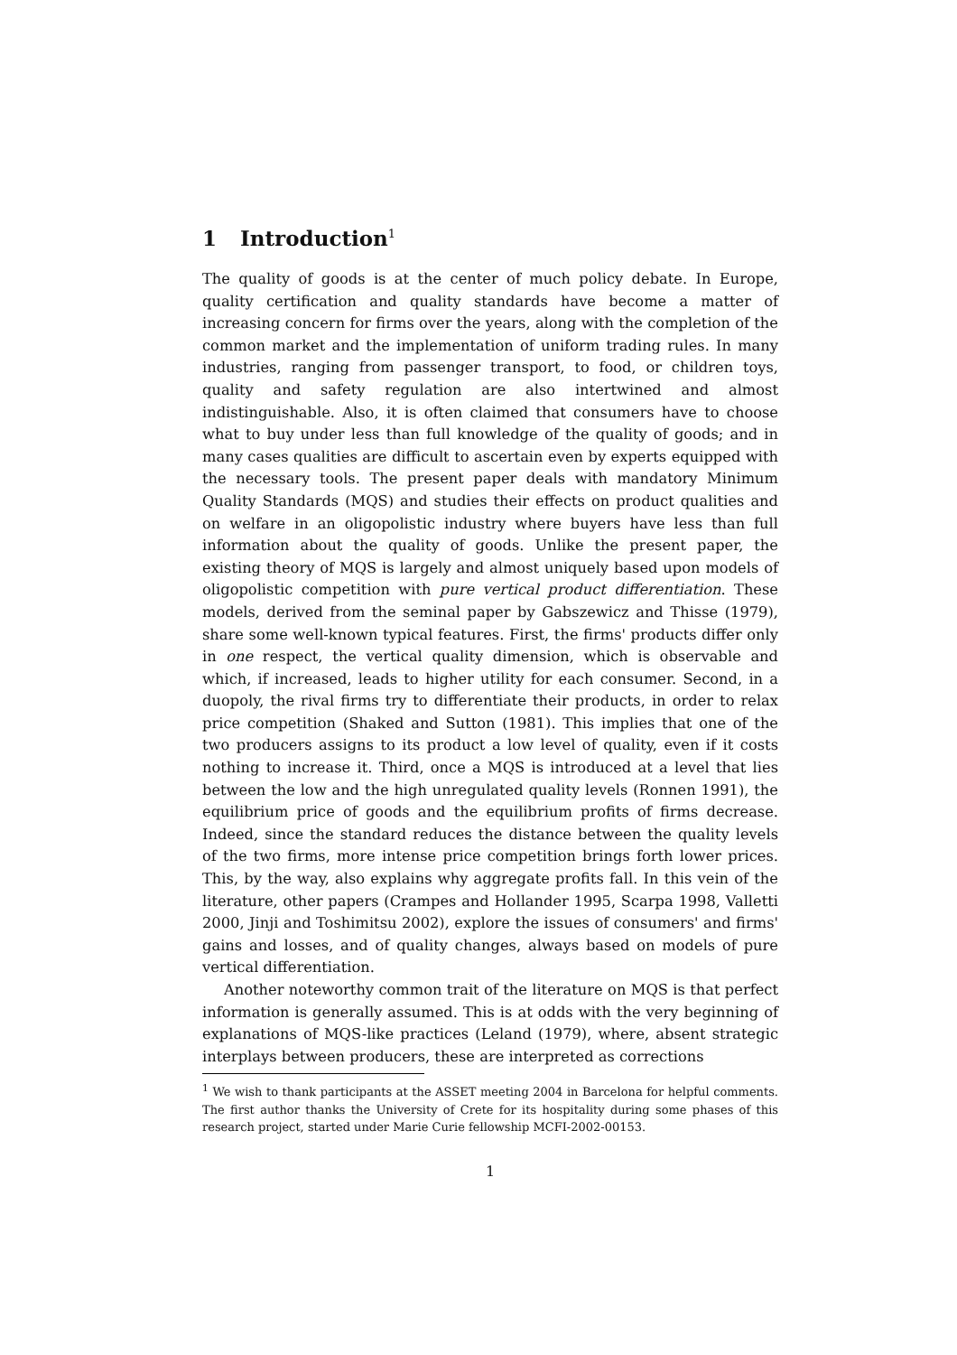1 Introduction<sup>1</sup>
The quality of goods is at the center of much policy debate. In Europe, quality certification and quality standards have become a matter of increasing concern for firms over the years, along with the completion of the common market and the implementation of uniform trading rules. In many industries, ranging from passenger transport, to food, or children toys, quality and safety regulation are also intertwined and almost indistinguishable. Also, it is often claimed that consumers have to choose what to buy under less than full knowledge of the quality of goods; and in many cases qualities are difficult to ascertain even by experts equipped with the necessary tools. The present paper deals with mandatory Minimum Quality Standards (MQS) and studies their effects on product qualities and on welfare in an oligopolistic industry where buyers have less than full information about the quality of goods. Unlike the present paper, the existing theory of MQS is largely and almost uniquely based upon models of oligopolistic competition with pure vertical product differentiation. These models, derived from the seminal paper by Gabszewicz and Thisse (1979), share some well-known typical features. First, the firms' products differ only in one respect, the vertical quality dimension, which is observable and which, if increased, leads to higher utility for each consumer. Second, in a duopoly, the rival firms try to differentiate their products, in order to relax price competition (Shaked and Sutton (1981). This implies that one of the two producers assigns to its product a low level of quality, even if it costs nothing to increase it. Third, once a MQS is introduced at a level that lies between the low and the high unregulated quality levels (Ronnen 1991), the equilibrium price of goods and the equilibrium profits of firms decrease. Indeed, since the standard reduces the distance between the quality levels of the two firms, more intense price competition brings forth lower prices. This, by the way, also explains why aggregate profits fall. In this vein of the literature, other papers (Crampes and Hollander 1995, Scarpa 1998, Valletti 2000, Jinji and Toshimitsu 2002), explore the issues of consumers' and firms' gains and losses, and of quality changes, always based on models of pure vertical differentiation.
Another noteworthy common trait of the literature on MQS is that perfect information is generally assumed. This is at odds with the very beginning of explanations of MQS-like practices (Leland (1979), where, absent strategic interplays between producers, these are interpreted as corrections
<sup>1</sup> We wish to thank participants at the ASSET meeting 2004 in Barcelona for helpful comments. The first author thanks the University of Crete for its hospitality during some phases of this research project, started under Marie Curie fellowship MCFI-2002-00153.
1